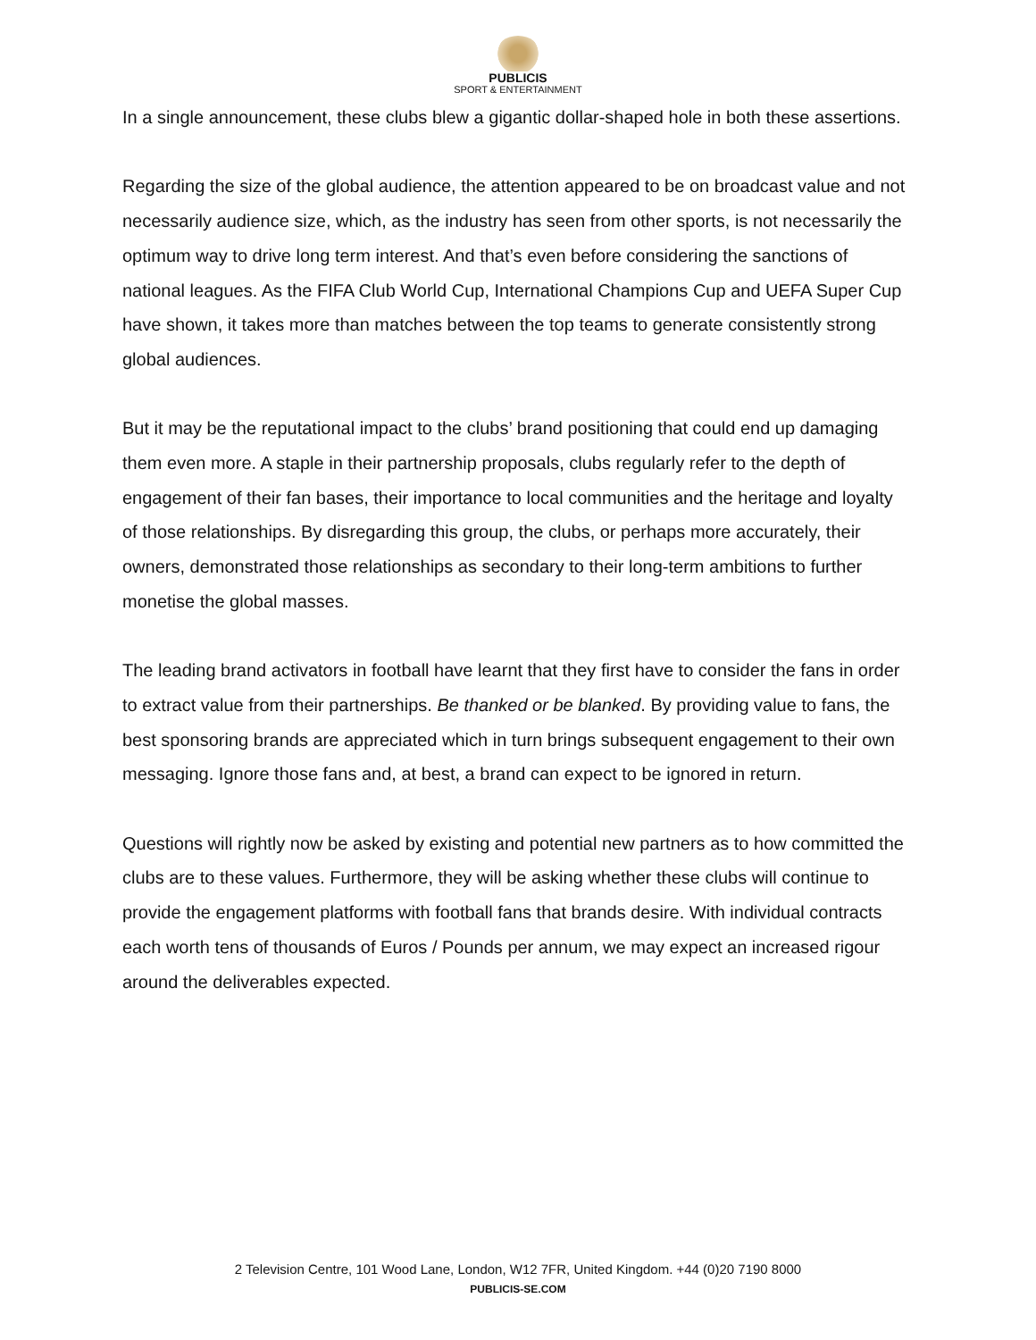PUBLICIS
SPORT & ENTERTAINMENT
In a single announcement, these clubs blew a gigantic dollar-shaped hole in both these assertions.
Regarding the size of the global audience, the attention appeared to be on broadcast value and not necessarily audience size, which, as the industry has seen from other sports, is not necessarily the optimum way to drive long term interest. And that’s even before considering the sanctions of national leagues. As the FIFA Club World Cup, International Champions Cup and UEFA Super Cup have shown, it takes more than matches between the top teams to generate consistently strong global audiences.
But it may be the reputational impact to the clubs’ brand positioning that could end up damaging them even more. A staple in their partnership proposals, clubs regularly refer to the depth of engagement of their fan bases, their importance to local communities and the heritage and loyalty of those relationships. By disregarding this group, the clubs, or perhaps more accurately, their owners, demonstrated those relationships as secondary to their long-term ambitions to further monetise the global masses.
The leading brand activators in football have learnt that they first have to consider the fans in order to extract value from their partnerships. Be thanked or be blanked. By providing value to fans, the best sponsoring brands are appreciated which in turn brings subsequent engagement to their own messaging. Ignore those fans and, at best, a brand can expect to be ignored in return.
Questions will rightly now be asked by existing and potential new partners as to how committed the clubs are to these values. Furthermore, they will be asking whether these clubs will continue to provide the engagement platforms with football fans that brands desire. With individual contracts each worth tens of thousands of Euros / Pounds per annum, we may expect an increased rigour around the deliverables expected.
2 Television Centre, 101 Wood Lane, London, W12 7FR, United Kingdom. +44 (0)20 7190 8000
PUBLICIS-SE.COM